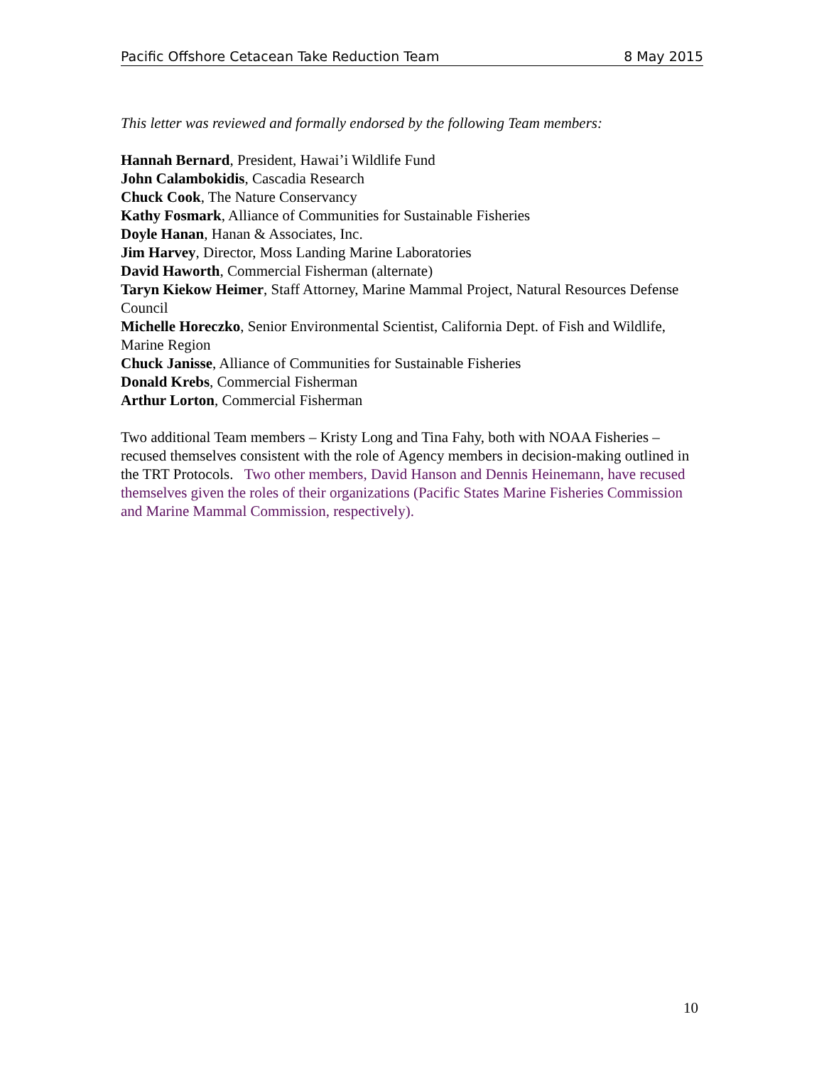Pacific Offshore Cetacean Take Reduction Team 8 May 2015
This letter was reviewed and formally endorsed by the following Team members:
Hannah Bernard, President, Hawai’i Wildlife Fund
John Calambokidis, Cascadia Research
Chuck Cook, The Nature Conservancy
Kathy Fosmark, Alliance of Communities for Sustainable Fisheries
Doyle Hanan, Hanan & Associates, Inc.
Jim Harvey, Director, Moss Landing Marine Laboratories
David Haworth, Commercial Fisherman (alternate)
Taryn Kiekow Heimer, Staff Attorney, Marine Mammal Project, Natural Resources Defense Council
Michelle Horeczko, Senior Environmental Scientist, California Dept. of Fish and Wildlife, Marine Region
Chuck Janisse, Alliance of Communities for Sustainable Fisheries
Donald Krebs, Commercial Fisherman
Arthur Lorton, Commercial Fisherman
Two additional Team members – Kristy Long and Tina Fahy, both with NOAA Fisheries – recused themselves consistent with the role of Agency members in decision-making outlined in the TRT Protocols. Two other members, David Hanson and Dennis Heinemann, have recused themselves given the roles of their organizations (Pacific States Marine Fisheries Commission and Marine Mammal Commission, respectively).
10